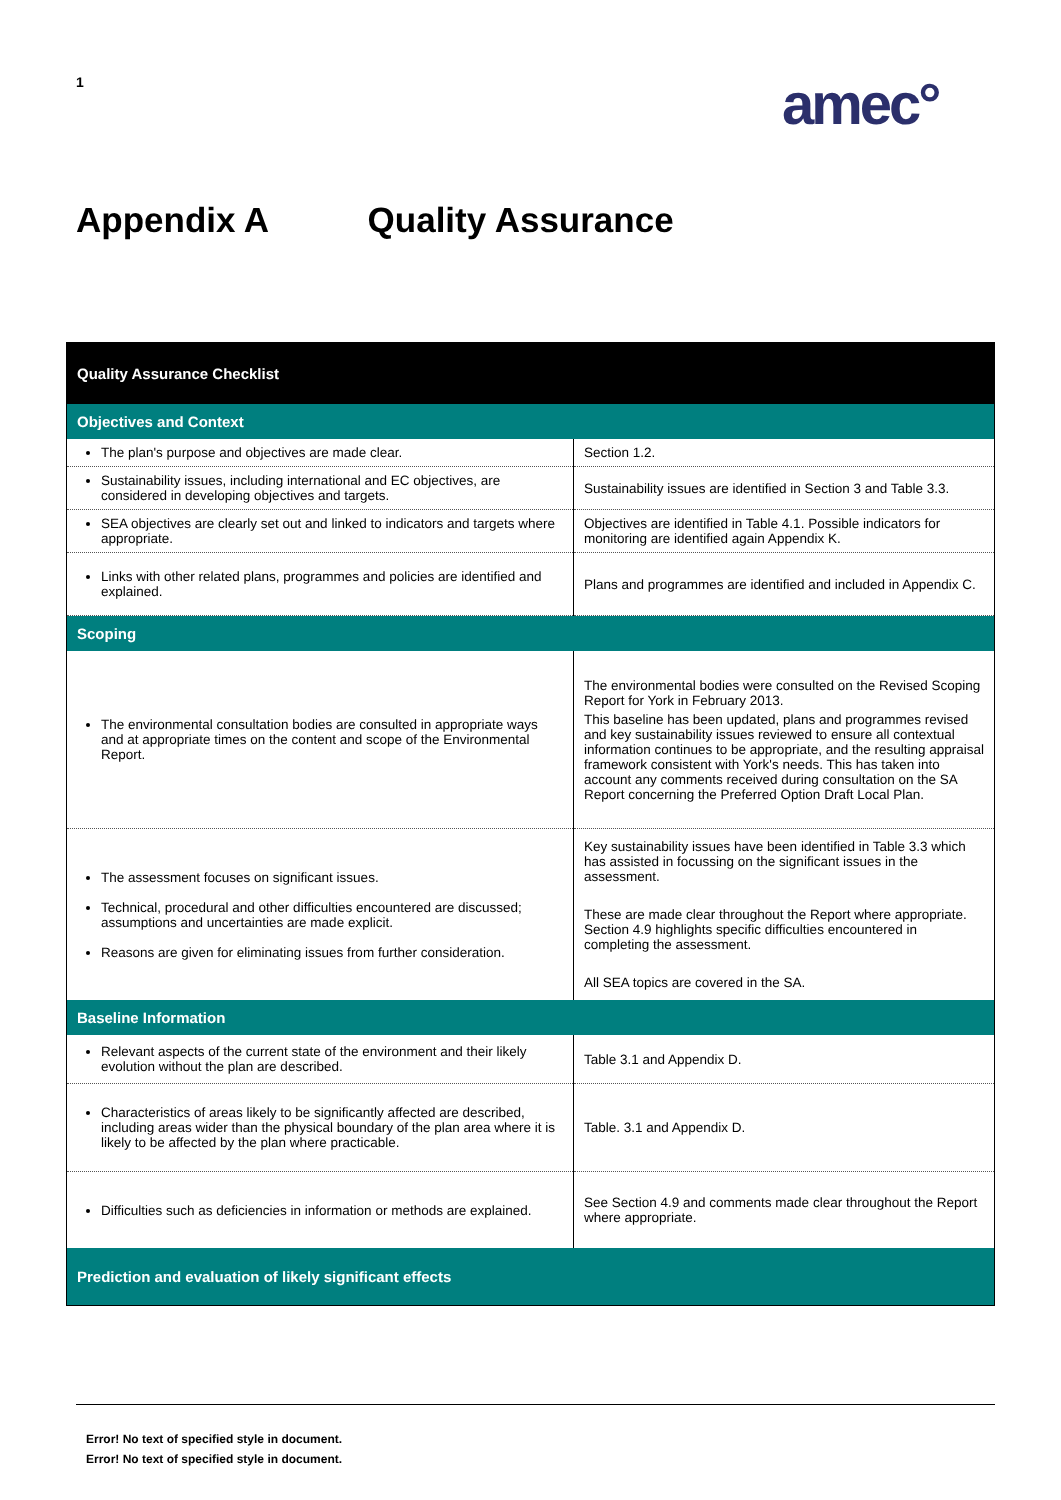1 amec°
Appendix A Quality Assurance
| Quality Assurance Checklist | |
| --- | --- |
| Objectives and Context | |
| The plan's purpose and objectives are made clear. | Section 1.2. |
| Sustainability issues, including international and EC objectives, are considered in developing objectives and targets. | Sustainability issues are identified in Section 3 and Table 3.3. |
| SEA objectives are clearly set out and linked to indicators and targets where appropriate. | Objectives are identified in Table 4.1. Possible indicators for monitoring are identified again Appendix K. |
| Links with other related plans, programmes and policies are identified and explained. | Plans and programmes are identified and included in Appendix C. |
| Scoping | |
| The environmental consultation bodies are consulted in appropriate ways and at appropriate times on the content and scope of the Environmental Report. | The environmental bodies were consulted on the Revised Scoping Report for York in February 2013. This baseline has been updated, plans and programmes revised and key sustainability issues reviewed to ensure all contextual information continues to be appropriate, and the resulting appraisal framework consistent with York's needs. This has taken into account any comments received during consultation on the SA Report concerning the Preferred Option Draft Local Plan. |
| The assessment focuses on significant issues. Technical, procedural and other difficulties encountered are discussed; assumptions and uncertainties are made explicit. Reasons are given for eliminating issues from further consideration. | Key sustainability issues have been identified in Table 3.3 which has assisted in focussing on the significant issues in the assessment. These are made clear throughout the Report where appropriate. Section 4.9 highlights specific difficulties encountered in completing the assessment. All SEA topics are covered in the SA. |
| Baseline Information | |
| Relevant aspects of the current state of the environment and their likely evolution without the plan are described. | Table 3.1 and Appendix D. |
| Characteristics of areas likely to be significantly affected are described, including areas wider than the physical boundary of the plan area where it is likely to be affected by the plan where practicable. | Table. 3.1 and Appendix D. |
| Difficulties such as deficiencies in information or methods are explained. | See Section 4.9 and comments made clear throughout the Report where appropriate. |
| Prediction and evaluation of likely significant effects | |
Error! No text of specified style in document.
Error! No text of specified style in document.